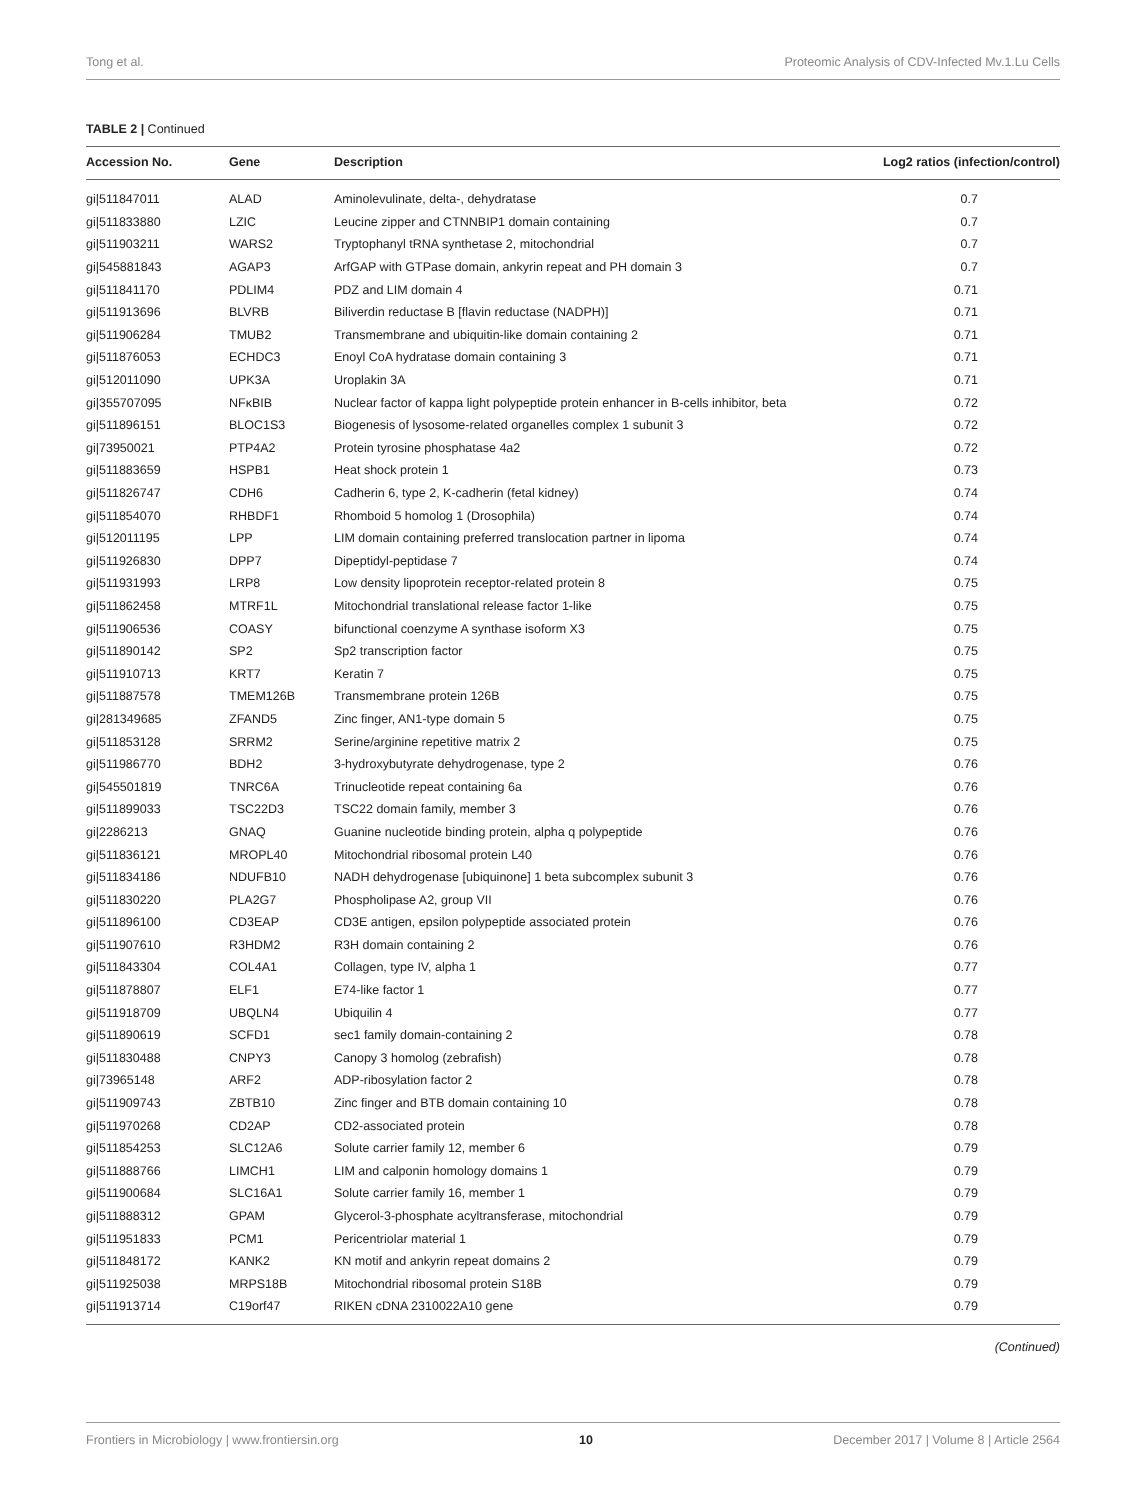Tong et al. Proteomic Analysis of CDV-Infected Mv.1.Lu Cells
TABLE 2 | Continued
| Accession No. | Gene | Description | Log2 ratios (infection/control) |
| --- | --- | --- | --- |
| gi/511847011 | ALAD | Aminolevulinate, delta-, dehydratase | 0.7 |
| gi/511833880 | LZIC | Leucine zipper and CTNNBIP1 domain containing | 0.7 |
| gi/511903211 | WARS2 | Tryptophanyl tRNA synthetase 2, mitochondrial | 0.7 |
| gi/545881843 | AGAP3 | ArfGAP with GTPase domain, ankyrin repeat and PH domain 3 | 0.7 |
| gi/511841170 | PDLIM4 | PDZ and LIM domain 4 | 0.71 |
| gi/511913696 | BLVRB | Biliverdin reductase B [flavin reductase (NADPH)] | 0.71 |
| gi/511906284 | TMUB2 | Transmembrane and ubiquitin-like domain containing 2 | 0.71 |
| gi/511876053 | ECHDC3 | Enoyl CoA hydratase domain containing 3 | 0.71 |
| gi/512011090 | UPK3A | Uroplakin 3A | 0.71 |
| gi/355707095 | NFκBIB | Nuclear factor of kappa light polypeptide protein enhancer in B-cells inhibitor, beta | 0.72 |
| gi/511896151 | BLOC1S3 | Biogenesis of lysosome-related organelles complex 1 subunit 3 | 0.72 |
| gi/73950021 | PTP4A2 | Protein tyrosine phosphatase 4a2 | 0.72 |
| gi/511883659 | HSPB1 | Heat shock protein 1 | 0.73 |
| gi/511826747 | CDH6 | Cadherin 6, type 2, K-cadherin (fetal kidney) | 0.74 |
| gi/511854070 | RHBDF1 | Rhomboid 5 homolog 1 (Drosophila) | 0.74 |
| gi/512011195 | LPP | LIM domain containing preferred translocation partner in lipoma | 0.74 |
| gi/511926830 | DPP7 | Dipeptidyl-peptidase 7 | 0.74 |
| gi/511931993 | LRP8 | Low density lipoprotein receptor-related protein 8 | 0.75 |
| gi/511862458 | MTRF1L | Mitochondrial translational release factor 1-like | 0.75 |
| gi/511906536 | COASY | bifunctional coenzyme A synthase isoform X3 | 0.75 |
| gi/511890142 | SP2 | Sp2 transcription factor | 0.75 |
| gi/511910713 | KRT7 | Keratin 7 | 0.75 |
| gi/511887578 | TMEM126B | Transmembrane protein 126B | 0.75 |
| gi/281349685 | ZFAND5 | Zinc finger, AN1-type domain 5 | 0.75 |
| gi/511853128 | SRRM2 | Serine/arginine repetitive matrix 2 | 0.75 |
| gi/511986770 | BDH2 | 3-hydroxybutyrate dehydrogenase, type 2 | 0.76 |
| gi/545501819 | TNRC6A | Trinucleotide repeat containing 6a | 0.76 |
| gi/511899033 | TSC22D3 | TSC22 domain family, member 3 | 0.76 |
| gi/2286213 | GNAQ | Guanine nucleotide binding protein, alpha q polypeptide | 0.76 |
| gi/511836121 | MROPL40 | Mitochondrial ribosomal protein L40 | 0.76 |
| gi/511834186 | NDUFB10 | NADH dehydrogenase [ubiquinone] 1 beta subcomplex subunit 3 | 0.76 |
| gi/511830220 | PLA2G7 | Phospholipase A2, group VII | 0.76 |
| gi/511896100 | CD3EAP | CD3E antigen, epsilon polypeptide associated protein | 0.76 |
| gi/511907610 | R3HDM2 | R3H domain containing 2 | 0.76 |
| gi/511843304 | COL4A1 | Collagen, type IV, alpha 1 | 0.77 |
| gi/511878807 | ELF1 | E74-like factor 1 | 0.77 |
| gi/511918709 | UBQLN4 | Ubiquilin 4 | 0.77 |
| gi/511890619 | SCFD1 | sec1 family domain-containing 2 | 0.78 |
| gi/511830488 | CNPY3 | Canopy 3 homolog (zebrafish) | 0.78 |
| gi/73965148 | ARF2 | ADP-ribosylation factor 2 | 0.78 |
| gi/511909743 | ZBTB10 | Zinc finger and BTB domain containing 10 | 0.78 |
| gi/511970268 | CD2AP | CD2-associated protein | 0.78 |
| gi/511854253 | SLC12A6 | Solute carrier family 12, member 6 | 0.79 |
| gi/511888766 | LIMCH1 | LIM and calponin homology domains 1 | 0.79 |
| gi/511900684 | SLC16A1 | Solute carrier family 16, member 1 | 0.79 |
| gi/511888312 | GPAM | Glycerol-3-phosphate acyltransferase, mitochondrial | 0.79 |
| gi/511951833 | PCM1 | Pericentriolar material 1 | 0.79 |
| gi/511848172 | KANK2 | KN motif and ankyrin repeat domains 2 | 0.79 |
| gi/511925038 | MRPS18B | Mitochondrial ribosomal protein S18B | 0.79 |
| gi/511913714 | C19orf47 | RIKEN cDNA 2310022A10 gene | 0.79 |
(Continued)
Frontiers in Microbiology | www.frontiersin.org 10 December 2017 | Volume 8 | Article 2564